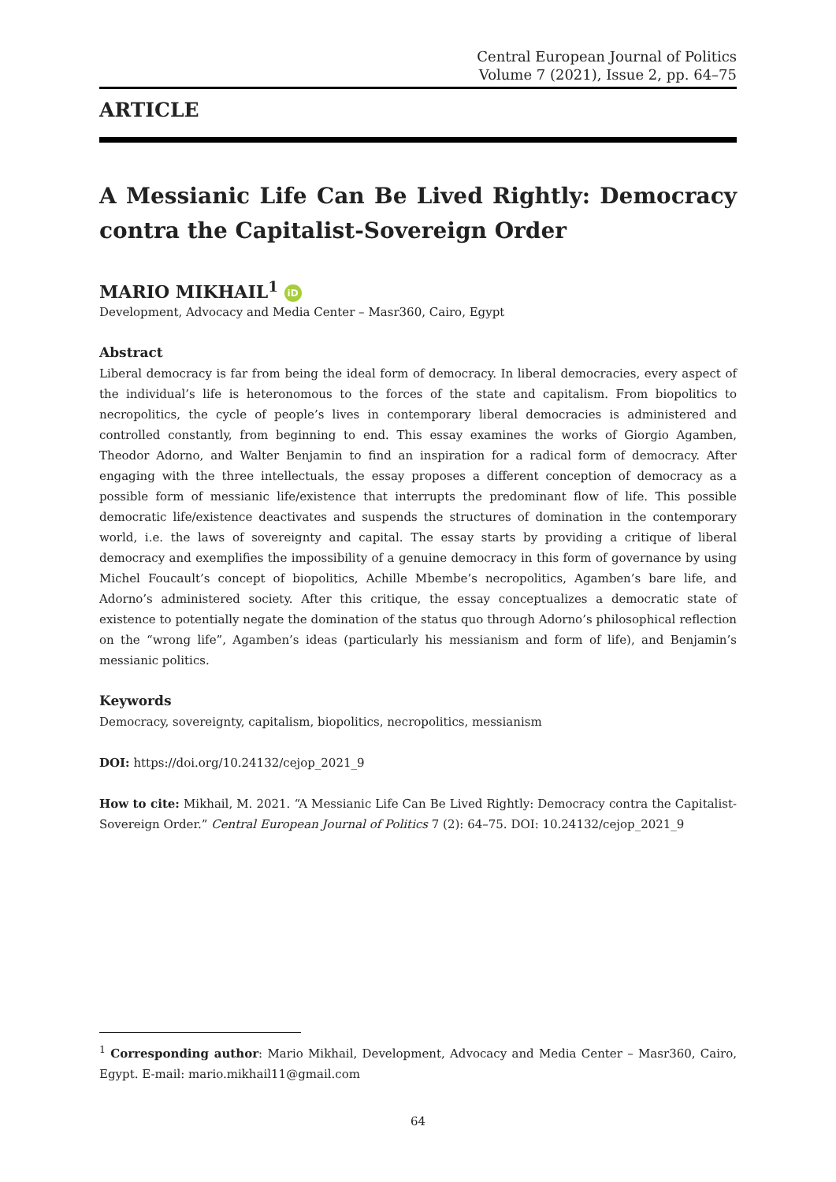Central European Journal of Politics
Volume 7 (2021), Issue 2, pp. 64–75
ARTICLE
A Messianic Life Can Be Lived Rightly: Democracy contra the Capitalist-Sovereign Order
MARIO MIKHAIL<sup>1</sup> iD
Development, Advocacy and Media Center – Masr360, Cairo, Egypt
Abstract
Liberal democracy is far from being the ideal form of democracy. In liberal democracies, every aspect of the individual’s life is heteronomous to the forces of the state and capitalism. From biopolitics to necropolitics, the cycle of people’s lives in contemporary liberal democracies is administered and controlled constantly, from beginning to end. This essay examines the works of Giorgio Agamben, Theodor Adorno, and Walter Benjamin to find an inspiration for a radical form of democracy. After engaging with the three intellectuals, the essay proposes a different conception of democracy as a possible form of messianic life/existence that interrupts the predominant flow of life. This possible democratic life/existence deactivates and suspends the structures of domination in the contemporary world, i.e. the laws of sovereignty and capital. The essay starts by providing a critique of liberal democracy and exemplifies the impossibility of a genuine democracy in this form of governance by using Michel Foucault’s concept of biopolitics, Achille Mbembe’s necropolitics, Agamben’s bare life, and Adorno’s administered society. After this critique, the essay conceptualizes a democratic state of existence to potentially negate the domination of the status quo through Adorno’s philosophical reflection on the “wrong life”, Agamben’s ideas (particularly his messianism and form of life), and Benjamin’s messianic politics.
Keywords
Democracy, sovereignty, capitalism, biopolitics, necropolitics, messianism
DOI: https://doi.org/10.24132/cejop_2021_9
How to cite: Mikhail, M. 2021. “A Messianic Life Can Be Lived Rightly: Democracy contra the Capitalist-Sovereign Order.” Central European Journal of Politics 7 (2): 64–75. DOI: 10.24132/cejop_2021_9
<sup>1</sup> Corresponding author: Mario Mikhail, Development, Advocacy and Media Center – Masr360, Cairo, Egypt. E-mail: mario.mikhail11@gmail.com
64